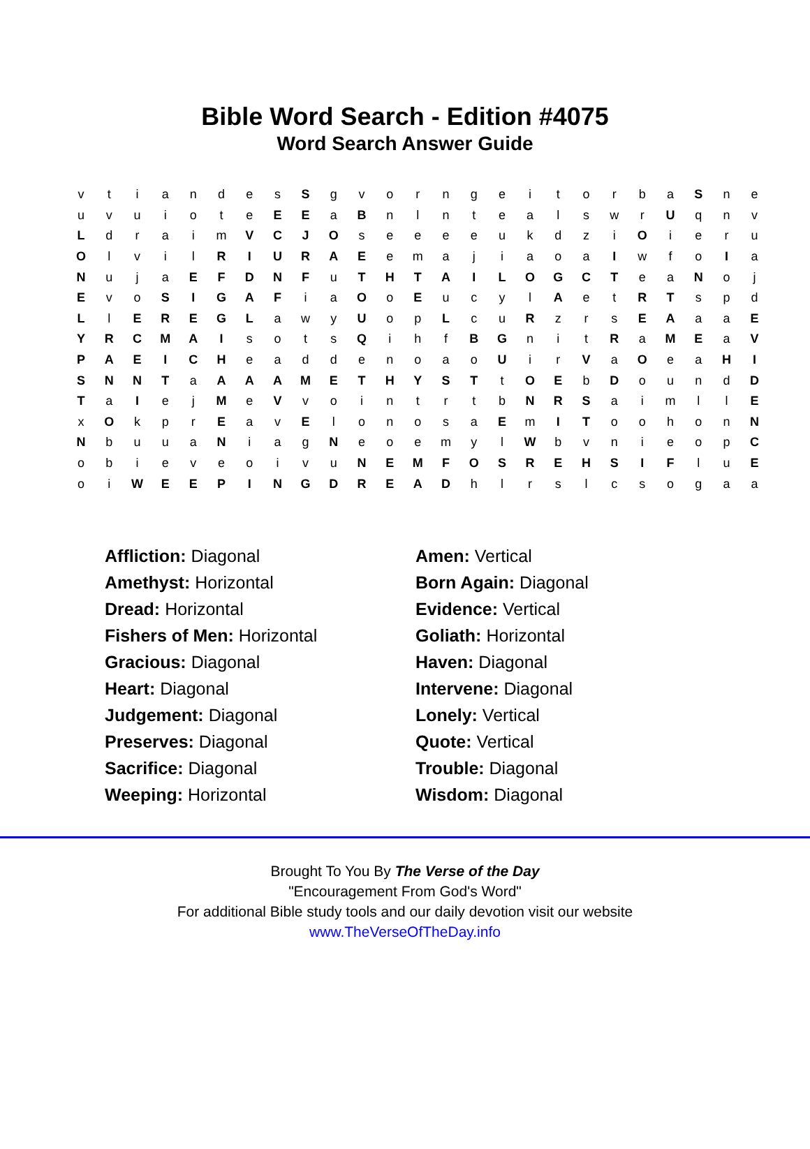Bible Word Search - Edition #4075
Word Search Answer Guide
| v | t | i | a | n | d | e | s | S | g | v | o | r | n | g | e | i | t | o | r | b | a | S | n | e |
| u | v | u | i | o | t | e | E | E | a | B | n | l | n | t | e | a | l | s | w | r | U | q | n | v |
| L | d | r | a | i | m | V | C | J | O | s | e | e | e | e | u | k | d | z | i | O | i | e | r | u |
| O | l | v | i | l | R | I | U | R | A | E | e | m | a | j | i | a | o | a | I | w | f | o | I | a |
| N | u | j | a | E | F | D | N | F | u | T | H | T | A | I | L | O | G | C | T | e | a | N | o | j |
| E | v | o | S | I | G | A | F | i | a | O | o | E | u | c | y | l | A | e | t | R | T | s | p | d |
| L | l | E | R | E | G | L | a | w | y | U | o | p | L | c | u | R | z | r | s | E | A | a | a | E |
| Y | R | C | M | A | I | s | o | t | s | Q | i | h | f | B | G | n | i | t | R | a | M | E | a | V |
| P | A | E | I | C | H | e | a | d | d | e | n | o | a | o | U | i | r | V | a | O | e | a | H | I |
| S | N | N | T | a | A | A | A | M | E | T | H | Y | S | T | t | O | E | b | D | o | u | n | d | D |
| T | a | I | e | j | M | e | V | v | o | i | n | t | r | t | b | N | R | S | a | i | m | l | l | E |
| x | O | k | p | r | E | a | v | E | l | o | n | o | s | a | E | m | I | T | o | o | h | o | n | N |
| N | b | u | u | a | N | i | a | g | N | e | o | e | m | y | l | W | b | v | n | i | e | o | p | C |
| o | b | i | e | v | e | o | i | v | u | N | E | M | F | O | S | R | E | H | S | I | F | l | u | E |
| o | i | W | E | E | P | I | N | G | D | R | E | A | D | h | l | r | s | l | c | s | o | g | a | a |
| Affliction: Diagonal | Amen: Vertical |
| Amethyst: Horizontal | Born Again: Diagonal |
| Dread: Horizontal | Evidence: Vertical |
| Fishers of Men: Horizontal | Goliath: Horizontal |
| Gracious: Diagonal | Haven: Diagonal |
| Heart: Diagonal | Intervene: Diagonal |
| Judgement: Diagonal | Lonely: Vertical |
| Preserves: Diagonal | Quote: Vertical |
| Sacrifice: Diagonal | Trouble: Diagonal |
| Weeping: Horizontal | Wisdom: Diagonal |
Brought To You By The Verse of the Day
"Encouragement From God's Word"
For additional Bible study tools and our daily devotion visit our website
www.TheVerseOfTheDay.info